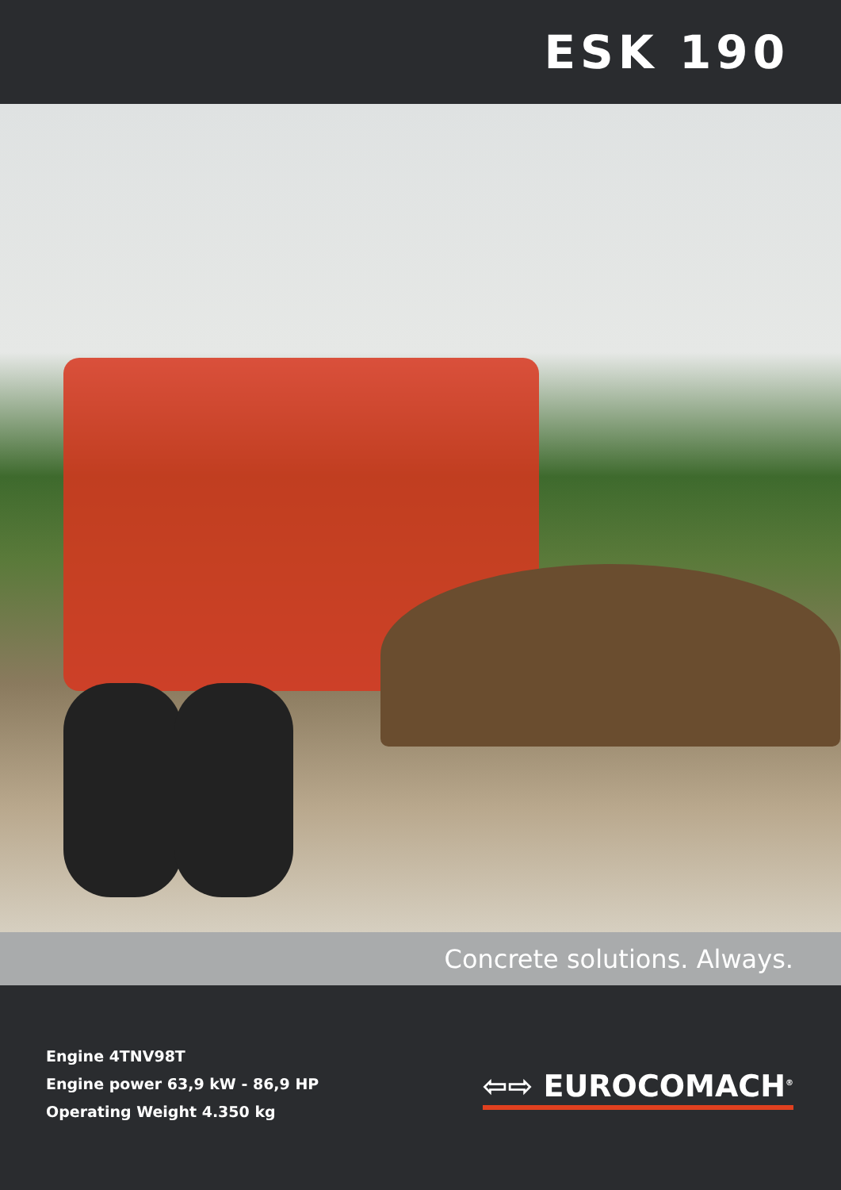ESK 190
Concrete solutions. Always.
Engine 4TNV98T
Engine power 63,9 kW - 86,9 HP
Operating Weight 4.350 kg
⇦⇨ EUROCOMACH<sup>®</sup>